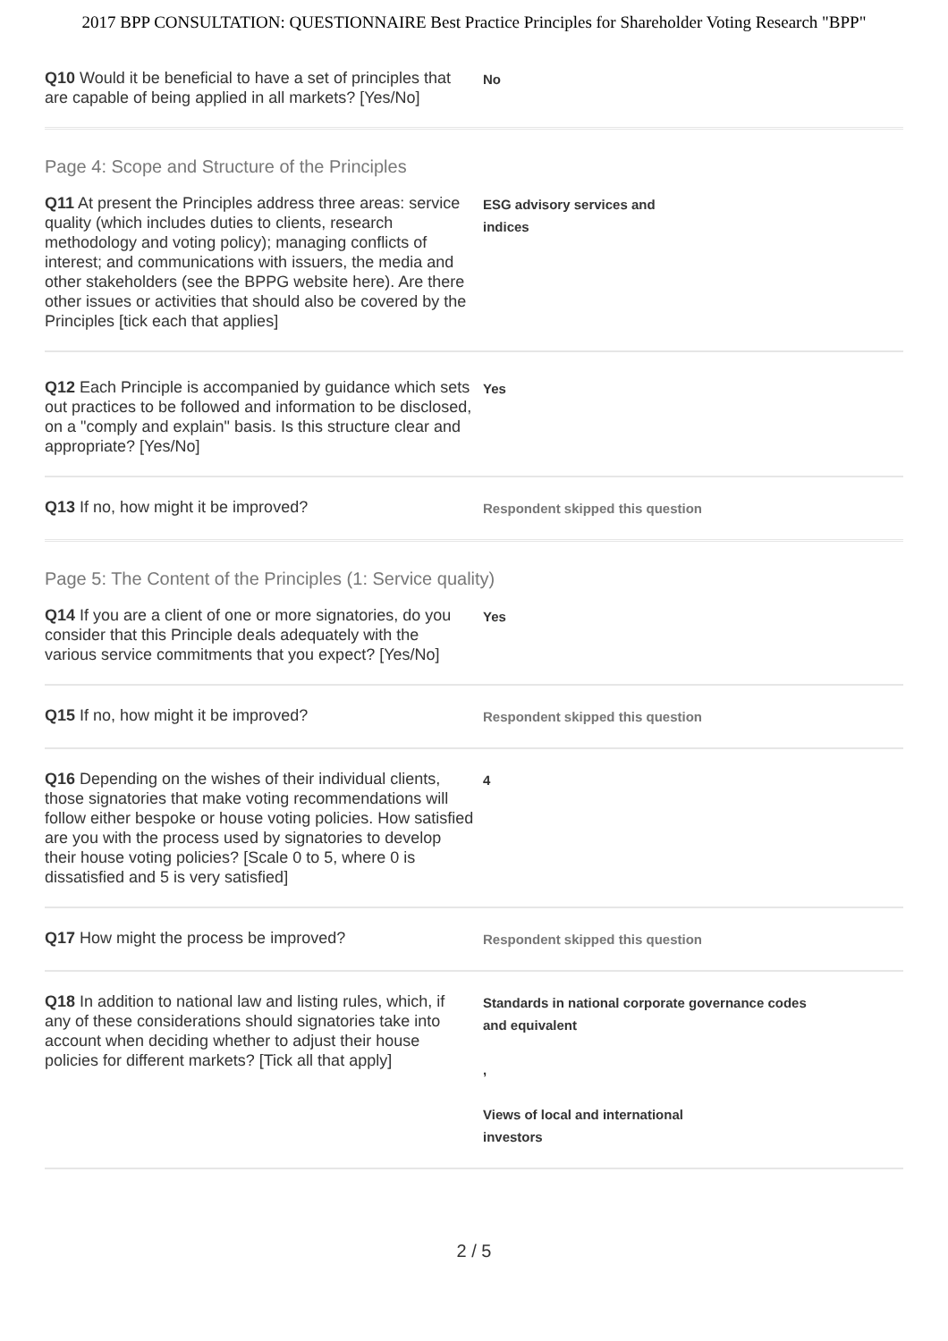2017 BPP CONSULTATION: QUESTIONNAIRE Best Practice Principles for Shareholder Voting Research "BPP"
Q10 Would it be beneficial to have a set of principles that are capable of being applied in all markets? [Yes/No]
No
Page 4: Scope and Structure of the Principles
Q11 At present the Principles address three areas: service quality (which includes duties to clients, research methodology and voting policy); managing conflicts of interest; and communications with issuers, the media and other stakeholders (see the BPPG website here). Are there other issues or activities that should also be covered by the Principles [tick each that applies]
ESG advisory services and
indices
Q12 Each Principle is accompanied by guidance which sets out practices to be followed and information to be disclosed, on a "comply and explain" basis. Is this structure clear and appropriate? [Yes/No]
Yes
Q13 If no, how might it be improved?
Respondent skipped this question
Page 5: The Content of the Principles (1: Service quality)
Q14 If you are a client of one or more signatories, do you consider that this Principle deals adequately with the various service commitments that you expect? [Yes/No]
Yes
Q15 If no, how might it be improved?
Respondent skipped this question
Q16 Depending on the wishes of their individual clients, those signatories that make voting recommendations will follow either bespoke or house voting policies. How satisfied are you with the process used by signatories to develop their house voting policies? [Scale 0 to 5, where 0 is dissatisfied and 5 is very satisfied]
4
Q17 How might the process be improved?
Respondent skipped this question
Q18 In addition to national law and listing rules, which, if any of these considerations should signatories take into account when deciding whether to adjust their house policies for different markets? [Tick all that apply]
Standards in national corporate governance codes
and equivalent
,
Views of local and international
investors
2 / 5